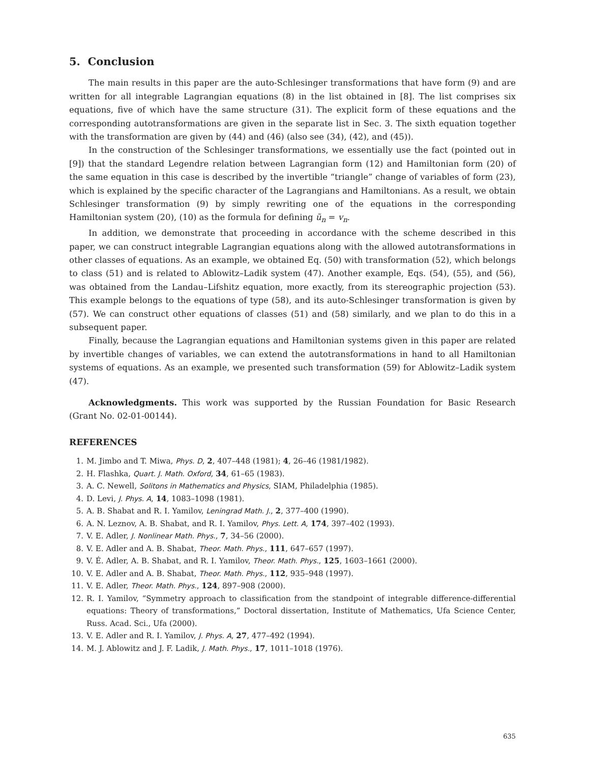5. Conclusion
The main results in this paper are the auto-Schlesinger transformations that have form (9) and are written for all integrable Lagrangian equations (8) in the list obtained in [8]. The list comprises six equations, five of which have the same structure (31). The explicit form of these equations and the corresponding autotransformations are given in the separate list in Sec. 3. The sixth equation together with the transformation are given by (44) and (46) (also see (34), (42), and (45)).
In the construction of the Schlesinger transformations, we essentially use the fact (pointed out in [9]) that the standard Legendre relation between Lagrangian form (12) and Hamiltonian form (20) of the same equation in this case is described by the invertible “triangle” change of variables of form (23), which is explained by the specific character of the Lagrangians and Hamiltonians. As a result, we obtain Schlesinger transformation (9) by simply rewriting one of the equations in the corresponding Hamiltonian system (20), (10) as the formula for defining ũ<sub>n</sub> = v<sub>n</sub>.
In addition, we demonstrate that proceeding in accordance with the scheme described in this paper, we can construct integrable Lagrangian equations along with the allowed autotransformations in other classes of equations. As an example, we obtained Eq. (50) with transformation (52), which belongs to class (51) and is related to Ablowitz–Ladik system (47). Another example, Eqs. (54), (55), and (56), was obtained from the Landau–Lifshitz equation, more exactly, from its stereographic projection (53). This example belongs to the equations of type (58), and its auto-Schlesinger transformation is given by (57). We can construct other equations of classes (51) and (58) similarly, and we plan to do this in a subsequent paper.
Finally, because the Lagrangian equations and Hamiltonian systems given in this paper are related by invertible changes of variables, we can extend the autotransformations in hand to all Hamiltonian systems of equations. As an example, we presented such transformation (59) for Ablowitz–Ladik system (47).
Acknowledgments. This work was supported by the Russian Foundation for Basic Research (Grant No. 02-01-00144).
REFERENCES
1. M. Jimbo and T. Miwa, Phys. D, 2, 407–448 (1981); 4, 26–46 (1981/1982).
2. H. Flashka, Quart. J. Math. Oxford, 34, 61–65 (1983).
3. A. C. Newell, Solitons in Mathematics and Physics, SIAM, Philadelphia (1985).
4. D. Levi, J. Phys. A, 14, 1083–1098 (1981).
5. A. B. Shabat and R. I. Yamilov, Leningrad Math. J., 2, 377–400 (1990).
6. A. N. Leznov, A. B. Shabat, and R. I. Yamilov, Phys. Lett. A, 174, 397–402 (1993).
7. V. E. Adler, J. Nonlinear Math. Phys., 7, 34–56 (2000).
8. V. E. Adler and A. B. Shabat, Theor. Math. Phys., 111, 647–657 (1997).
9. V. É. Adler, A. B. Shabat, and R. I. Yamilov, Theor. Math. Phys., 125, 1603–1661 (2000).
10. V. E. Adler and A. B. Shabat, Theor. Math. Phys., 112, 935–948 (1997).
11. V. E. Adler, Theor. Math. Phys., 124, 897–908 (2000).
12. R. I. Yamilov, “Symmetry approach to classification from the standpoint of integrable difference-differential equations: Theory of transformations,” Doctoral dissertation, Institute of Mathematics, Ufa Science Center, Russ. Acad. Sci., Ufa (2000).
13. V. E. Adler and R. I. Yamilov, J. Phys. A, 27, 477–492 (1994).
14. M. J. Ablowitz and J. F. Ladik, J. Math. Phys., 17, 1011–1018 (1976).
635